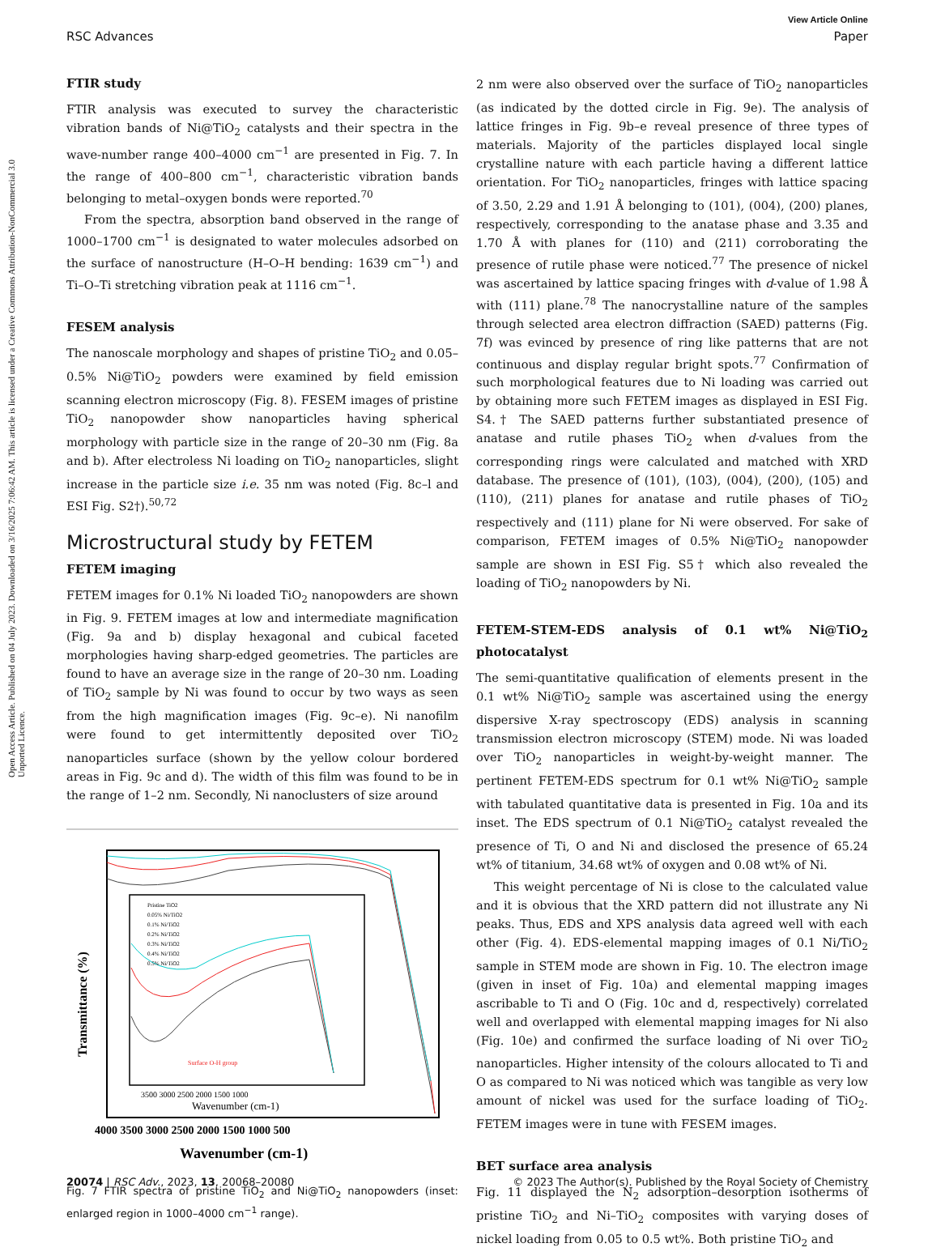Open Access Article. Published on 04 July 2023. Downloaded on 3/16/2025 7:06:42 AM. This article is licensed under a Creative Commons Attribution-NonCommercial 3.0 Unported Licence.
View Article Online
RSC Advances Paper
FTIR study
FTIR analysis was executed to survey the characteristic vibration bands of Ni@TiO<sub>2</sub> catalysts and their spectra in the wave-number range 400–4000 cm<sup>−1</sup> are presented in Fig. 7. In the range of 400–800 cm<sup>−1</sup>, characteristic vibration bands belonging to metal–oxygen bonds were reported.<sup>70</sup>
From the spectra, absorption band observed in the range of 1000–1700 cm<sup>−1</sup> is designated to water molecules adsorbed on the surface of nanostructure (H–O–H bending: 1639 cm<sup>−1</sup>) and Ti–O–Ti stretching vibration peak at 1116 cm<sup>−1</sup>.
FESEM analysis
The nanoscale morphology and shapes of pristine TiO<sub>2</sub> and 0.05–0.5% Ni@TiO<sub>2</sub> powders were examined by field emission scanning electron microscopy (Fig. 8). FESEM images of pristine TiO<sub>2</sub> nanopowder show nanoparticles having spherical morphology with particle size in the range of 20–30 nm (Fig. 8a and b). After electroless Ni loading on TiO<sub>2</sub> nanoparticles, slight increase in the particle size i.e. 35 nm was noted (Fig. 8c–l and ESI Fig. S2†).<sup>50,72</sup>
Microstructural study by FETEM
FETEM imaging
FETEM images for 0.1% Ni loaded TiO<sub>2</sub> nanopowders are shown in Fig. 9. FETEM images at low and intermediate magnification (Fig. 9a and b) display hexagonal and cubical faceted morphologies having sharp-edged geometries. The particles are found to have an average size in the range of 20–30 nm. Loading of TiO<sub>2</sub> sample by Ni was found to occur by two ways as seen from the high magnification images (Fig. 9c–e). Ni nanofilm were found to get intermittently deposited over TiO<sub>2</sub> nanoparticles surface (shown by the yellow colour bordered areas in Fig. 9c and d). The width of this film was found to be in the range of 1–2 nm. Secondly, Ni nanoclusters of size around
Pristine TiO2
0.05% Ni/TiO2
0.1% Ni/TiO2
0.2% Ni/TiO2
0.3% Ni/TiO2
0.4% Ni/TiO2
0.5% Ni/TiO2
Surface O-H group
3500 3000 2500 2000 1500 1000
Wavenumber (cm-1)
4000 3500 3000 2500 2000 1500 1000 500
Wavenumber (cm-1)
Transmittance (%)
Fig. 7 FTIR spectra of pristine TiO<sub>2</sub> and Ni@TiO<sub>2</sub> nanopowders (inset: enlarged region in 1000–4000 cm<sup>−1</sup> range).
2 nm were also observed over the surface of TiO<sub>2</sub> nanoparticles (as indicated by the dotted circle in Fig. 9e). The analysis of lattice fringes in Fig. 9b–e reveal presence of three types of materials. Majority of the particles displayed local single crystalline nature with each particle having a different lattice orientation. For TiO<sub>2</sub> nanoparticles, fringes with lattice spacing of 3.50, 2.29 and 1.91 Å belonging to (101), (004), (200) planes, respectively, corresponding to the anatase phase and 3.35 and 1.70 Å with planes for (110) and (211) corroborating the presence of rutile phase were noticed.<sup>77</sup> The presence of nickel was ascertained by lattice spacing fringes with d-value of 1.98 Å with (111) plane.<sup>78</sup> The nanocrystalline nature of the samples through selected area electron diffraction (SAED) patterns (Fig. 7f) was evinced by presence of ring like patterns that are not continuous and display regular bright spots.<sup>77</sup> Confirmation of such morphological features due to Ni loading was carried out by obtaining more such FETEM images as displayed in ESI Fig. S4.† The SAED patterns further substantiated presence of anatase and rutile phases TiO<sub>2</sub> when d-values from the corresponding rings were calculated and matched with XRD database. The presence of (101), (103), (004), (200), (105) and (110), (211) planes for anatase and rutile phases of TiO<sub>2</sub> respectively and (111) plane for Ni were observed. For sake of comparison, FETEM images of 0.5% Ni@TiO<sub>2</sub> nanopowder sample are shown in ESI Fig. S5† which also revealed the loading of TiO<sub>2</sub> nanopowders by Ni.
FETEM-STEM-EDS analysis of 0.1 wt% Ni@TiO<sub>2</sub> photocatalyst
The semi-quantitative qualification of elements present in the 0.1 wt% Ni@TiO<sub>2</sub> sample was ascertained using the energy dispersive X-ray spectroscopy (EDS) analysis in scanning transmission electron microscopy (STEM) mode. Ni was loaded over TiO<sub>2</sub> nanoparticles in weight-by-weight manner. The pertinent FETEM-EDS spectrum for 0.1 wt% Ni@TiO<sub>2</sub> sample with tabulated quantitative data is presented in Fig. 10a and its inset. The EDS spectrum of 0.1 Ni@TiO<sub>2</sub> catalyst revealed the presence of Ti, O and Ni and disclosed the presence of 65.24 wt% of titanium, 34.68 wt% of oxygen and 0.08 wt% of Ni.
This weight percentage of Ni is close to the calculated value and it is obvious that the XRD pattern did not illustrate any Ni peaks. Thus, EDS and XPS analysis data agreed well with each other (Fig. 4). EDS-elemental mapping images of 0.1 Ni/TiO<sub>2</sub> sample in STEM mode are shown in Fig. 10. The electron image (given in inset of Fig. 10a) and elemental mapping images ascribable to Ti and O (Fig. 10c and d, respectively) correlated well and overlapped with elemental mapping images for Ni also (Fig. 10e) and confirmed the surface loading of Ni over TiO<sub>2</sub> nanoparticles. Higher intensity of the colours allocated to Ti and O as compared to Ni was noticed which was tangible as very low amount of nickel was used for the surface loading of TiO<sub>2</sub>. FETEM images were in tune with FESEM images.
BET surface area analysis
Fig. 11 displayed the N<sub>2</sub> adsorption–desorption isotherms of pristine TiO<sub>2</sub> and Ni–TiO<sub>2</sub> composites with varying doses of nickel loading from 0.05 to 0.5 wt%. Both pristine TiO<sub>2</sub> and
20074 | RSC Adv., 2023, 13, 20068–20080 © 2023 The Author(s). Published by the Royal Society of Chemistry